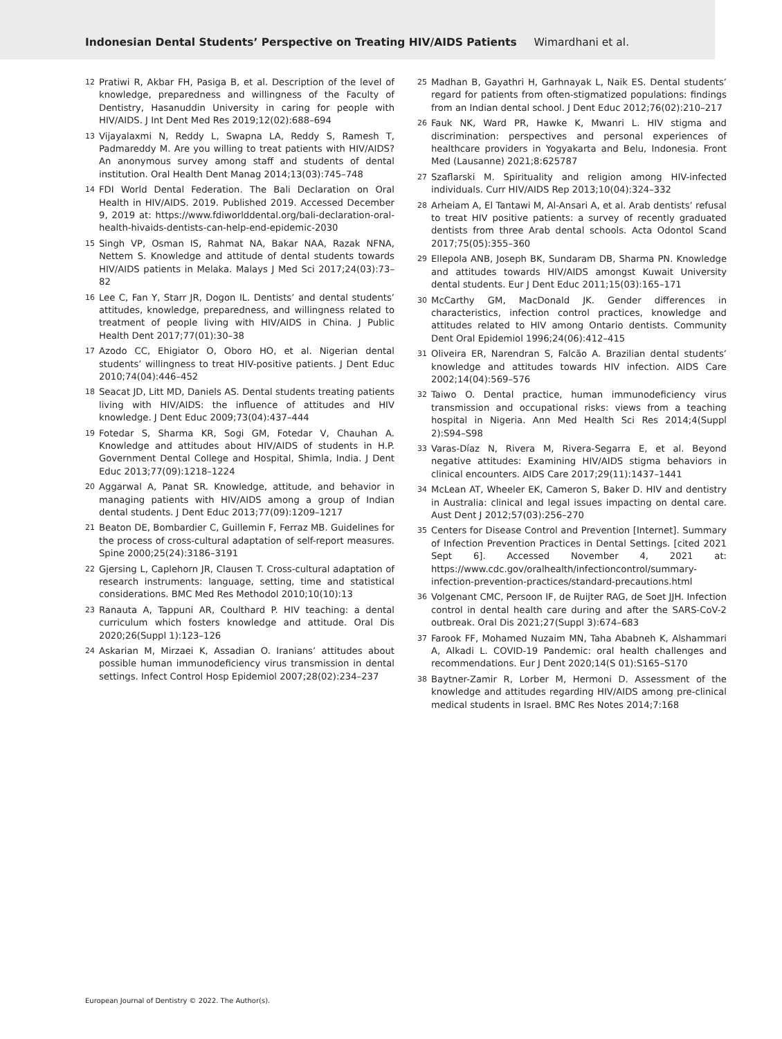Indonesian Dental Students’ Perspective on Treating HIV/AIDS Patients Wimardhani et al.
12 Pratiwi R, Akbar FH, Pasiga B, et al. Description of the level of knowledge, preparedness and willingness of the Faculty of Dentistry, Hasanuddin University in caring for people with HIV/AIDS. J Int Dent Med Res 2019;12(02):688–694
13 Vijayalaxmi N, Reddy L, Swapna LA, Reddy S, Ramesh T, Padmareddy M. Are you willing to treat patients with HIV/AIDS? An anonymous survey among staff and students of dental institution. Oral Health Dent Manag 2014;13(03):745–748
14 FDI World Dental Federation. The Bali Declaration on Oral Health in HIV/AIDS. 2019. Published 2019. Accessed December 9, 2019 at: https://www.fdiworlddental.org/bali-declaration-oral-health-hivaids-dentists-can-help-end-epidemic-2030
15 Singh VP, Osman IS, Rahmat NA, Bakar NAA, Razak NFNA, Nettem S. Knowledge and attitude of dental students towards HIV/AIDS patients in Melaka. Malays J Med Sci 2017;24(03):73–82
16 Lee C, Fan Y, Starr JR, Dogon IL. Dentists’ and dental students’ attitudes, knowledge, preparedness, and willingness related to treatment of people living with HIV/AIDS in China. J Public Health Dent 2017;77(01):30–38
17 Azodo CC, Ehigiator O, Oboro HO, et al. Nigerian dental students’ willingness to treat HIV-positive patients. J Dent Educ 2010;74(04):446–452
18 Seacat JD, Litt MD, Daniels AS. Dental students treating patients living with HIV/AIDS: the influence of attitudes and HIV knowledge. J Dent Educ 2009;73(04):437–444
19 Fotedar S, Sharma KR, Sogi GM, Fotedar V, Chauhan A. Knowledge and attitudes about HIV/AIDS of students in H.P. Government Dental College and Hospital, Shimla, India. J Dent Educ 2013;77(09):1218–1224
20 Aggarwal A, Panat SR. Knowledge, attitude, and behavior in managing patients with HIV/AIDS among a group of Indian dental students. J Dent Educ 2013;77(09):1209–1217
21 Beaton DE, Bombardier C, Guillemin F, Ferraz MB. Guidelines for the process of cross-cultural adaptation of self-report measures. Spine 2000;25(24):3186–3191
22 Gjersing L, Caplehorn JR, Clausen T. Cross-cultural adaptation of research instruments: language, setting, time and statistical considerations. BMC Med Res Methodol 2010;10(10):13
23 Ranauta A, Tappuni AR, Coulthard P. HIV teaching: a dental curriculum which fosters knowledge and attitude. Oral Dis 2020;26(Suppl 1):123–126
24 Askarian M, Mirzaei K, Assadian O. Iranians’ attitudes about possible human immunodeficiency virus transmission in dental settings. Infect Control Hosp Epidemiol 2007;28(02):234–237
25 Madhan B, Gayathri H, Garhnayak L, Naik ES. Dental students’ regard for patients from often-stigmatized populations: findings from an Indian dental school. J Dent Educ 2012;76(02):210–217
26 Fauk NK, Ward PR, Hawke K, Mwanri L. HIV stigma and discrimination: perspectives and personal experiences of healthcare providers in Yogyakarta and Belu, Indonesia. Front Med (Lausanne) 2021;8:625787
27 Szaflarski M. Spirituality and religion among HIV-infected individuals. Curr HIV/AIDS Rep 2013;10(04):324–332
28 Arheiam A, El Tantawi M, Al-Ansari A, et al. Arab dentists’ refusal to treat HIV positive patients: a survey of recently graduated dentists from three Arab dental schools. Acta Odontol Scand 2017;75(05):355–360
29 Ellepola ANB, Joseph BK, Sundaram DB, Sharma PN. Knowledge and attitudes towards HIV/AIDS amongst Kuwait University dental students. Eur J Dent Educ 2011;15(03):165–171
30 McCarthy GM, MacDonald JK. Gender differences in characteristics, infection control practices, knowledge and attitudes related to HIV among Ontario dentists. Community Dent Oral Epidemiol 1996;24(06):412–415
31 Oliveira ER, Narendran S, Falcão A. Brazilian dental students’ knowledge and attitudes towards HIV infection. AIDS Care 2002;14(04):569–576
32 Taiwo O. Dental practice, human immunodeficiency virus transmission and occupational risks: views from a teaching hospital in Nigeria. Ann Med Health Sci Res 2014;4(Suppl 2):S94–S98
33 Varas-Díaz N, Rivera M, Rivera-Segarra E, et al. Beyond negative attitudes: Examining HIV/AIDS stigma behaviors in clinical encounters. AIDS Care 2017;29(11):1437–1441
34 McLean AT, Wheeler EK, Cameron S, Baker D. HIV and dentistry in Australia: clinical and legal issues impacting on dental care. Aust Dent J 2012;57(03):256–270
35 Centers for Disease Control and Prevention [Internet]. Summary of Infection Prevention Practices in Dental Settings. [cited 2021 Sept 6]. Accessed November 4, 2021 at: https://www.cdc.gov/oralhealth/infectioncontrol/summary-infection-prevention-practices/standard-precautions.html
36 Volgenant CMC, Persoon IF, de Ruijter RAG, de Soet JJH. Infection control in dental health care during and after the SARS-CoV-2 outbreak. Oral Dis 2021;27(Suppl 3):674–683
37 Farook FF, Mohamed Nuzaim MN, Taha Ababneh K, Alshammari A, Alkadi L. COVID-19 Pandemic: oral health challenges and recommendations. Eur J Dent 2020;14(S 01):S165–S170
38 Baytner-Zamir R, Lorber M, Hermoni D. Assessment of the knowledge and attitudes regarding HIV/AIDS among pre-clinical medical students in Israel. BMC Res Notes 2014;7:168
European Journal of Dentistry © 2022. The Author(s).